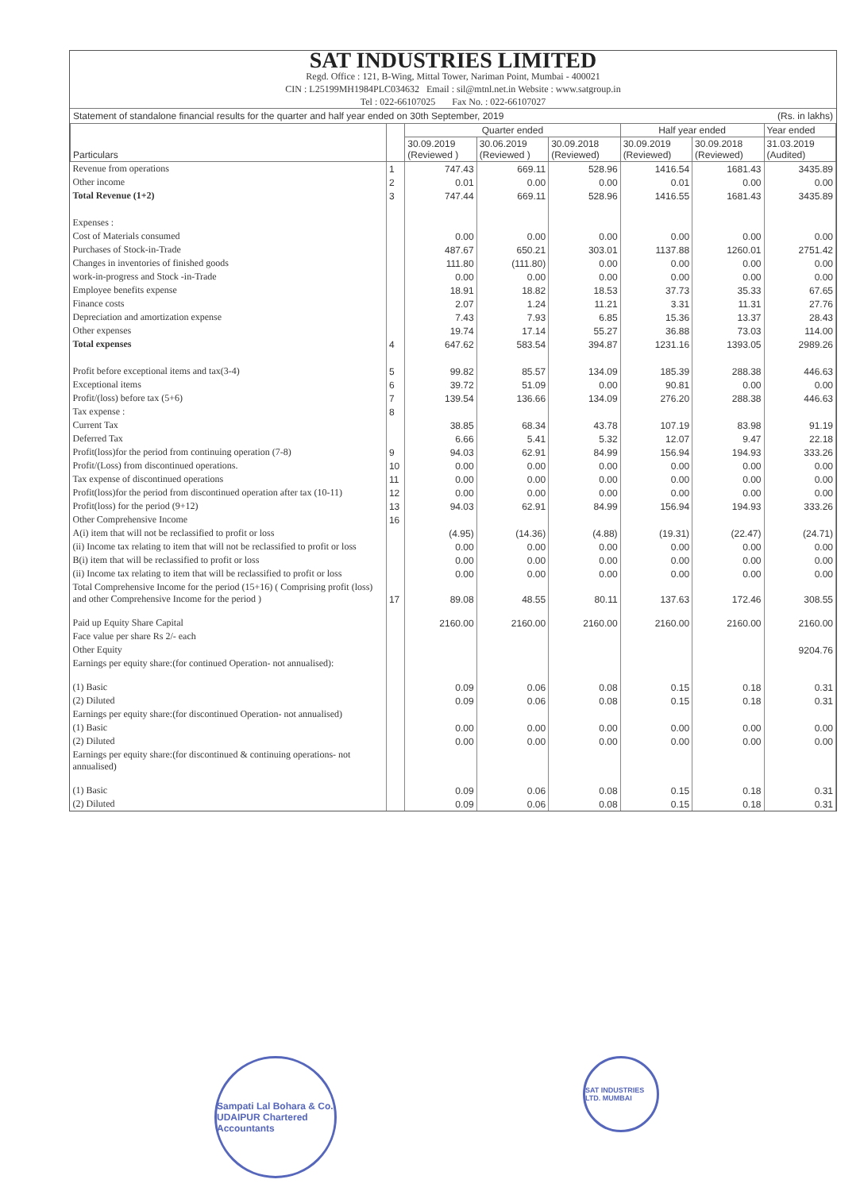SAT INDUSTRIES LIMITED
Regd. Office : 121, B-Wing, Mittal Tower, Nariman Point, Mumbai - 400021
CIN : L25199MH1984PLC034632 Email : sil@mtnl.net.in Website : www.satgroup.in
Tel : 022-66107025 Fax No. : 022-66107027
Statement of standalone financial results for the quarter and half year ended on 30th September, 2019 (Rs. in lakhs)
| Particulars | | Quarter ended | | | Half year ended | | Year ended |
| --- | --- | --- | --- | --- | --- | --- | --- |
| | | 30.09.2019 (Reviewed ) | 30.06.2019 (Reviewed ) | 30.09.2018 (Reviewed) | 30.09.2019 (Reviewed) | 30.09.2018 (Reviewed) | 31.03.2019 (Audited) |
| Revenue from operations | 1 | 747.43 | 669.11 | 528.96 | 1416.54 | 1681.43 | 3435.89 |
| Other income | 2 | 0.01 | 0.00 | 0.00 | 0.01 | 0.00 | 0.00 |
| Total Revenue (1+2) | 3 | 747.44 | 669.11 | 528.96 | 1416.55 | 1681.43 | 3435.89 |
| Expenses : | | | | | | | |
| Cost of Materials consumed | | 0.00 | 0.00 | 0.00 | 0.00 | 0.00 | 0.00 |
| Purchases of Stock-in-Trade | | 487.67 | 650.21 | 303.01 | 1137.88 | 1260.01 | 2751.42 |
| Changes in inventories of finished goods | | 111.80 | (111.80) | 0.00 | 0.00 | 0.00 | 0.00 |
| work-in-progress and Stock -in-Trade | | 0.00 | 0.00 | 0.00 | 0.00 | 0.00 | 0.00 |
| Employee benefits expense | | 18.91 | 18.82 | 18.53 | 37.73 | 35.33 | 67.65 |
| Finance costs | | 2.07 | 1.24 | 11.21 | 3.31 | 11.31 | 27.76 |
| Depreciation and amortization expense | | 7.43 | 7.93 | 6.85 | 15.36 | 13.37 | 28.43 |
| Other expenses | | 19.74 | 17.14 | 55.27 | 36.88 | 73.03 | 114.00 |
| Total expenses | 4 | 647.62 | 583.54 | 394.87 | 1231.16 | 1393.05 | 2989.26 |
| Profit before exceptional items and tax(3-4) | 5 | 99.82 | 85.57 | 134.09 | 185.39 | 288.38 | 446.63 |
| Exceptional items | 6 | 39.72 | 51.09 | 0.00 | 90.81 | 0.00 | 0.00 |
| Profit/(loss) before tax (5+6) | 7 | 139.54 | 136.66 | 134.09 | 276.20 | 288.38 | 446.63 |
| Tax expense : | 8 | | | | | | |
| Current Tax | | 38.85 | 68.34 | 43.78 | 107.19 | 83.98 | 91.19 |
| Deferred Tax | | 6.66 | 5.41 | 5.32 | 12.07 | 9.47 | 22.18 |
| Profit(loss)for the period from continuing operation (7-8) | 9 | 94.03 | 62.91 | 84.99 | 156.94 | 194.93 | 333.26 |
| Profit/(Loss) from discontinued operations. | 10 | 0.00 | 0.00 | 0.00 | 0.00 | 0.00 | 0.00 |
| Tax expense of discontinued operations | 11 | 0.00 | 0.00 | 0.00 | 0.00 | 0.00 | 0.00 |
| Profit(loss)for the period from discontinued operation after tax (10-11) | 12 | 0.00 | 0.00 | 0.00 | 0.00 | 0.00 | 0.00 |
| Profit(loss) for the period (9+12) | 13 | 94.03 | 62.91 | 84.99 | 156.94 | 194.93 | 333.26 |
| Other Comprehensive Income | 16 | | | | | | |
| A(i) item that will not be reclassified to profit or loss | | (4.95) | (14.36) | (4.88) | (19.31) | (22.47) | (24.71) |
| (ii) Income tax relating to item that will not be reclassified to profit or loss | | 0.00 | 0.00 | 0.00 | 0.00 | 0.00 | 0.00 |
| B(i) item that will be reclassified to profit or loss | | 0.00 | 0.00 | 0.00 | 0.00 | 0.00 | 0.00 |
| (ii) Income tax relating to item that will be reclassified to profit or loss | | 0.00 | 0.00 | 0.00 | 0.00 | 0.00 | 0.00 |
| Total Comprehensive Income for the period (15+16) ( Comprising profit (loss) and other Comprehensive Income for the period ) | 17 | 89.08 | 48.55 | 80.11 | 137.63 | 172.46 | 308.55 |
| Paid up Equity Share Capital | | 2160.00 | 2160.00 | 2160.00 | 2160.00 | 2160.00 | 2160.00 |
| Face value per share Rs 2/- each | | | | | | | |
| Other Equity | | | | | | | 9204.76 |
| Earnings per equity share:(for continued Operation- not annualised): | | | | | | | |
| (1) Basic | | 0.09 | 0.06 | 0.08 | 0.15 | 0.18 | 0.31 |
| (2) Diluted | | 0.09 | 0.06 | 0.08 | 0.15 | 0.18 | 0.31 |
| Earnings per equity share:(for discontinued Operation- not annualised) | | | | | | | |
| (1) Basic | | 0.00 | 0.00 | 0.00 | 0.00 | 0.00 | 0.00 |
| (2) Diluted | | 0.00 | 0.00 | 0.00 | 0.00 | 0.00 | 0.00 |
| Earnings per equity share:(for discontinued & continuing operations- not annualised) | | | | | | | |
| (1) Basic | | 0.09 | 0.06 | 0.08 | 0.15 | 0.18 | 0.31 |
| (2) Diluted | | 0.09 | 0.06 | 0.08 | 0.15 | 0.18 | 0.31 |
Sampati Lal Bohara & Co. UDAIPUR Chartered Accountants
SAT INDUSTRIES LTD. MUMBAI